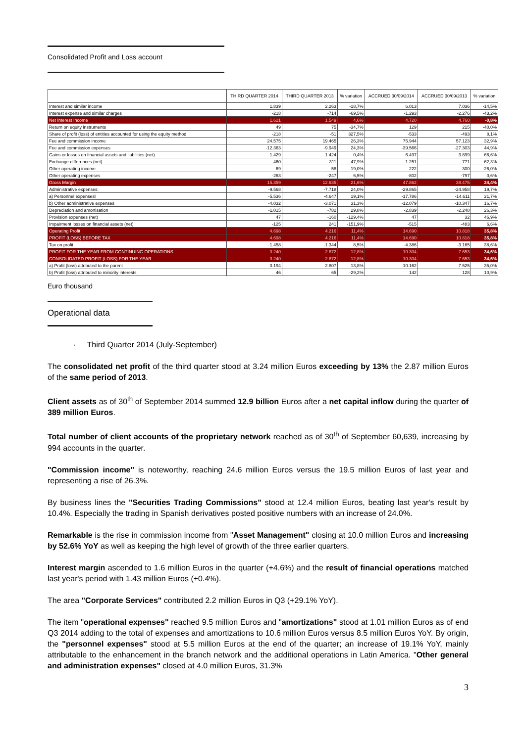Consolidated Profit and Loss account
| | THIRD QUARTER 2014 | THIRD QUARTER 2013 | % variation | ACCRUED 30/09/2014 | ACCRUED 30/09/2013 | % variation |
| --- | --- | --- | --- | --- | --- | --- |
| Interest and similar income | 1.839 | 2.263 | -18,7% | 6.013 | 7.036 | -14,5% |
| Interest expense and similar charges | -218 | -714 | -69,5% | -1.293 | -2.276 | -43,2% |
| Net Interest Income | 1.621 | 1.549 | 4,6% | 4.720 | 4.760 | -0,8% |
| Return on equity instruments | 49 | 75 | -34,7% | 129 | 215 | -40,0% |
| Share of profit (loss) of entities accounted for using the equity method | -218 | -51 | 327,5% | -533 | -493 | 8,1% |
| Fee and commission income | 24.575 | 19.465 | 26,3% | 75.944 | 57.123 | 32,9% |
| Fee and commission expenses | -12.363 | -9.949 | 24,3% | -39.566 | -27.303 | 44,9% |
| Gains or losses on financial assets and liabilities (net) | 1.429 | 1.424 | 0,4% | 6.497 | 3.899 | 66,6% |
| Exchange differences (net) | 460 | 311 | 47,9% | 1.251 | 771 | 62,3% |
| Other operating income | 69 | 58 | 19,0% | 222 | 300 | -26,0% |
| Other operating expenses | -263 | -247 | 6,5% | -802 | -797 | 0,6% |
| Gross Margin | 15.359 | 12.635 | 21,6% | 47.862 | 38.475 | 24,4% |
| Administrative expenses: | -9.568 | -7.718 | 24,0% | -29.865 | -24.958 | 19,7% |
| a) Personnel expensesl | -5.536 | -4.647 | 19,1% | -17.786 | -14.611 | 21,7% |
| b) Other administrative expenses | -4.032 | -3.071 | 31,3% | -12.079 | -10.347 | 16,7% |
| Depreciation and amortisation | -1.015 | -782 | 29,8% | -2.839 | -2.248 | 26,3% |
| Provision expenses (net) | 47 | -160 | -129,4% | 47 | 32 | 46,9% |
| Impairment losses on financial assets (net) | -125 | 241 | -151,9% | -515 | -483 | 6,6% |
| Operating Profit | 4.698 | 4.216 | 11,4% | 14.690 | 10.818 | 35,8% |
| PROFIT (LOSS) BEFORE TAX | 4.698 | 4.216 | 11,4% | 14.690 | 10.818 | 35,8% |
| Tax on profit | -1.458 | -1.344 | 8,5% | -4.386 | -3.165 | 38,6% |
| PROFIT FOR THE YEAR FROM CONTINUING OPERATIONS | 3.240 | 2.872 | 12,8% | 10.304 | 7.653 | 34,6% |
| CONSOLIDATED PROFIT (LOSS) FOR THE YEAR | 3.240 | 2.872 | 12,8% | 10.304 | 7.653 | 34,6% |
| a) Profit (loss) attributed to the parent | 3.194 | 2.807 | 13,8% | 10.162 | 7.525 | 35,0% |
| b) Profit (loss) attributed to minority interests | 46 | 65 | -29,2% | 142 | 128 | 10,9% |
Euro thousand
Operational data
· Third Quarter 2014 (July-September)
The consolidated net profit of the third quarter stood at 3.24 million Euros exceeding by 13% the 2.87 million Euros of the same period of 2013.
Client assets as of 30<sup>th</sup> of September 2014 summed 12.9 billion Euros after a net capital inflow during the quarter of 389 million Euros.
Total number of client accounts of the proprietary network reached as of 30<sup>th</sup> of September 60,639, increasing by 994 accounts in the quarter.
"Commission income" is noteworthy, reaching 24.6 million Euros versus the 19.5 million Euros of last year and representing a rise of 26.3%.
By business lines the "Securities Trading Commissions" stood at 12.4 million Euros, beating last year's result by 10.4%. Especially the trading in Spanish derivatives posted positive numbers with an increase of 24.0%.
Remarkable is the rise in commission income from "Asset Management" closing at 10.0 million Euros and increasing by 52.6% YoY as well as keeping the high level of growth of the three earlier quarters.
Interest margin ascended to 1.6 million Euros in the quarter (+4.6%) and the result of financial operations matched last year's period with 1.43 million Euros (+0.4%).
The area "Corporate Services" contributed 2.2 million Euros in Q3 (+29.1% YoY).
The item "operational expenses" reached 9.5 million Euros and "amortizations" stood at 1.01 million Euros as of end Q3 2014 adding to the total of expenses and amortizations to 10.6 million Euros versus 8.5 million Euros YoY. By origin, the "personnel expenses" stood at 5.5 million Euros at the end of the quarter; an increase of 19.1% YoY, mainly attributable to the enhancement in the branch network and the additional operations in Latin America. "Other general and administration expenses" closed at 4.0 million Euros, 31.3%
3